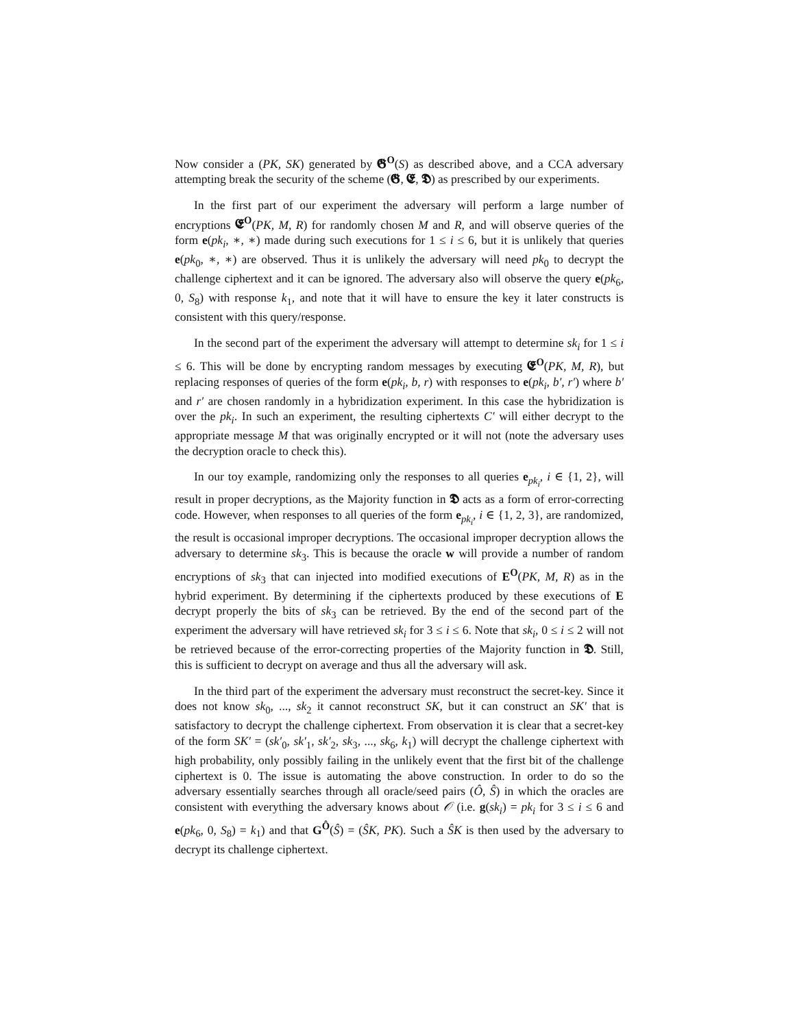Now consider a (PK, SK) generated by 𝕲<sup>O</sup>(S) as described above, and a CCA adversary attempting break the security of the scheme (𝕲, 𝕰, 𝕯) as prescribed by our experiments.
In the first part of our experiment the adversary will perform a large number of encryptions 𝕰<sup>O</sup>(PK, M, R) for randomly chosen M and R, and will observe queries of the form e(pk<sub>i</sub>, ∗, ∗) made during such executions for 1 ≤ i ≤ 6, but it is unlikely that queries e(pk<sub>0</sub>, ∗, ∗) are observed. Thus it is unlikely the adversary will need pk<sub>0</sub> to decrypt the challenge ciphertext and it can be ignored. The adversary also will observe the query e(pk<sub>6</sub>, 0, S<sub>8</sub>) with response k<sub>1</sub>, and note that it will have to ensure the key it later constructs is consistent with this query/response.
In the second part of the experiment the adversary will attempt to determine sk<sub>i</sub> for 1 ≤ i ≤ 6. This will be done by encrypting random messages by executing 𝕰<sup>O</sup>(PK, M, R), but replacing responses of queries of the form e(pk<sub>i</sub>, b, r) with responses to e(pk<sub>i</sub>, b′, r′) where b′ and r′ are chosen randomly in a hybridization experiment. In this case the hybridization is over the pk<sub>i</sub>. In such an experiment, the resulting ciphertexts C′ will either decrypt to the appropriate message M that was originally encrypted or it will not (note the adversary uses the decryption oracle to check this).
In our toy example, randomizing only the responses to all queries e<sub>pk<sub>i</sub></sub>, i ∈ {1, 2}, will result in proper decryptions, as the Majority function in 𝕯 acts as a form of error-correcting code. However, when responses to all queries of the form e<sub>pk<sub>i</sub></sub>, i ∈ {1, 2, 3}, are randomized, the result is occasional improper decryptions. The occasional improper decryption allows the adversary to determine sk<sub>3</sub>. This is because the oracle w will provide a number of random encryptions of sk<sub>3</sub> that can injected into modified executions of E<sup>O</sup>(PK, M, R) as in the hybrid experiment. By determining if the ciphertexts produced by these executions of E decrypt properly the bits of sk<sub>3</sub> can be retrieved. By the end of the second part of the experiment the adversary will have retrieved sk<sub>i</sub> for 3 ≤ i ≤ 6. Note that sk<sub>i</sub>, 0 ≤ i ≤ 2 will not be retrieved because of the error-correcting properties of the Majority function in 𝕯. Still, this is sufficient to decrypt on average and thus all the adversary will ask.
In the third part of the experiment the adversary must reconstruct the secret-key. Since it does not know sk<sub>0</sub>, ..., sk<sub>2</sub> it cannot reconstruct SK, but it can construct an SK′ that is satisfactory to decrypt the challenge ciphertext. From observation it is clear that a secret-key of the form SK′ = (sk′<sub>0</sub>, sk′<sub>1</sub>, sk′<sub>2</sub>, sk<sub>3</sub>, ..., sk<sub>6</sub>, k<sub>1</sub>) will decrypt the challenge ciphertext with high probability, only possibly failing in the unlikely event that the first bit of the challenge ciphertext is 0. The issue is automating the above construction. In order to do so the adversary essentially searches through all oracle/seed pairs (Ô, Ŝ) in which the oracles are consistent with everything the adversary knows about 𝒪 (i.e. g(sk<sub>i</sub>) = pk<sub>i</sub> for 3 ≤ i ≤ 6 and e(pk<sub>6</sub>, 0, S<sub>8</sub>) = k<sub>1</sub>) and that G<sup>Ô</sup>(Ŝ) = (ŜK, PK). Such a ŜK is then used by the adversary to decrypt its challenge ciphertext.